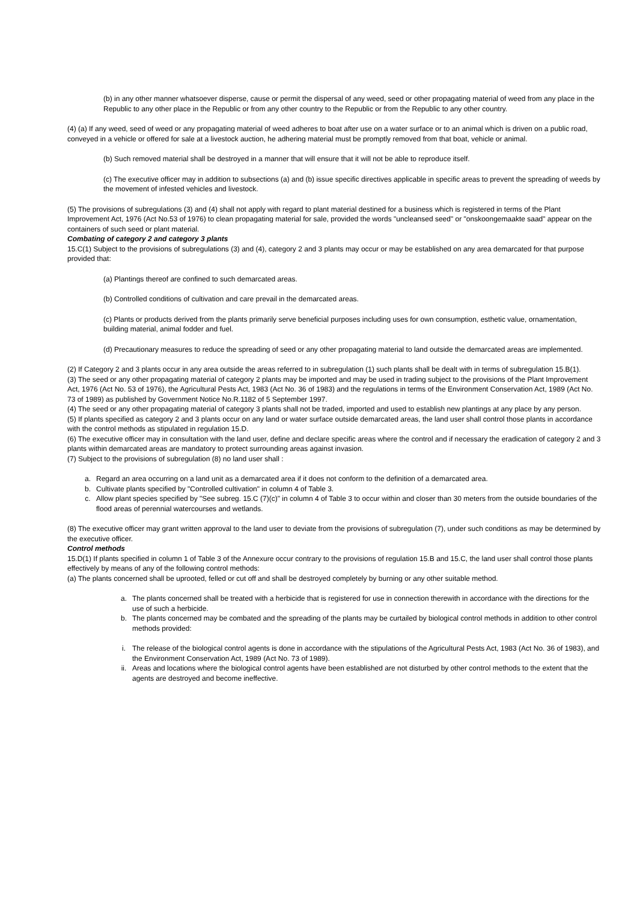(b) in any other manner whatsoever disperse, cause or permit the dispersal of any weed, seed or other propagating material of weed from any place in the Republic to any other place in the Republic or from any other country to the Republic or from the Republic to any other country.
(4) (a) If any weed, seed of weed or any propagating material of weed adheres to boat after use on a water surface or to an animal which is driven on a public road, conveyed in a vehicle or offered for sale at a livestock auction, he adhering material must be promptly removed from that boat, vehicle or animal.
(b) Such removed material shall be destroyed in a manner that will ensure that it will not be able to reproduce itself.
(c) The executive officer may in addition to subsections (a) and (b) issue specific directives applicable in specific areas to prevent the spreading of weeds by the movement of infested vehicles and livestock.
(5) The provisions of subregulations (3) and (4) shall not apply with regard to plant material destined for a business which is registered in terms of the Plant Improvement Act, 1976 (Act No.53 of 1976) to clean propagating material for sale, provided the words "uncleansed seed" or "onskoongemaakte saad" appear on the containers of such seed or plant material.
Combating of category 2 and category 3 plants
15.C(1) Subject to the provisions of subregulations (3) and (4), category 2 and 3 plants may occur or may be established on any area demarcated for that purpose provided that:
(a) Plantings thereof are confined to such demarcated areas.
(b) Controlled conditions of cultivation and care prevail in the demarcated areas.
(c) Plants or products derived from the plants primarily serve beneficial purposes including uses for own consumption, esthetic value, ornamentation, building material, animal fodder and fuel.
(d) Precautionary measures to reduce the spreading of seed or any other propagating material to land outside the demarcated areas are implemented.
(2) If Category 2 and 3 plants occur in any area outside the areas referred to in subregulation (1) such plants shall be dealt with in terms of subregulation 15.B(1).
(3) The seed or any other propagating material of category 2 plants may be imported and may be used in trading subject to the provisions of the Plant Improvement Act, 1976 (Act No. 53 of 1976), the Agricultural Pests Act, 1983 (Act No. 36 of 1983) and the regulations in terms of the Environment Conservation Act, 1989 (Act No. 73 of 1989) as published by Government Notice No.R.1182 of 5 September 1997.
(4) The seed or any other propagating material of category 3 plants shall not be traded, imported and used to establish new plantings at any place by any person.
(5) If plants specified as category 2 and 3 plants occur on any land or water surface outside demarcated areas, the land user shall control those plants in accordance with the control methods as stipulated in regulation 15.D.
(6) The executive officer may in consultation with the land user, define and declare specific areas where the control and if necessary the eradication of category 2 and 3 plants within demarcated areas are mandatory to protect surrounding areas against invasion.
(7) Subject to the provisions of subregulation (8) no land user shall :
a. Regard an area occurring on a land unit as a demarcated area if it does not conform to the definition of a demarcated area.
b. Cultivate plants specified by "Controlled cultivation" in column 4 of Table 3.
c. Allow plant species specified by "See subreg. 15.C (7)(c)" in column 4 of Table 3 to occur within and closer than 30 meters from the outside boundaries of the flood areas of perennial watercourses and wetlands.
(8) The executive officer may grant written approval to the land user to deviate from the provisions of subregulation (7), under such conditions as may be determined by the executive officer.
Control methods
15.D(1) If plants specified in column 1 of Table 3 of the Annexure occur contrary to the provisions of regulation 15.B and 15.C, the land user shall control those plants effectively by means of any of the following control methods:
(a) The plants concerned shall be uprooted, felled or cut off and shall be destroyed completely by burning or any other suitable method.
a. The plants concerned shall be treated with a herbicide that is registered for use in connection therewith in accordance with the directions for the use of such a herbicide.
b. The plants concerned may be combated and the spreading of the plants may be curtailed by biological control methods in addition to other control methods provided:
i. The release of the biological control agents is done in accordance with the stipulations of the Agricultural Pests Act, 1983 (Act No. 36 of 1983), and the Environment Conservation Act, 1989 (Act No. 73 of 1989).
ii. Areas and locations where the biological control agents have been established are not disturbed by other control methods to the extent that the agents are destroyed and become ineffective.